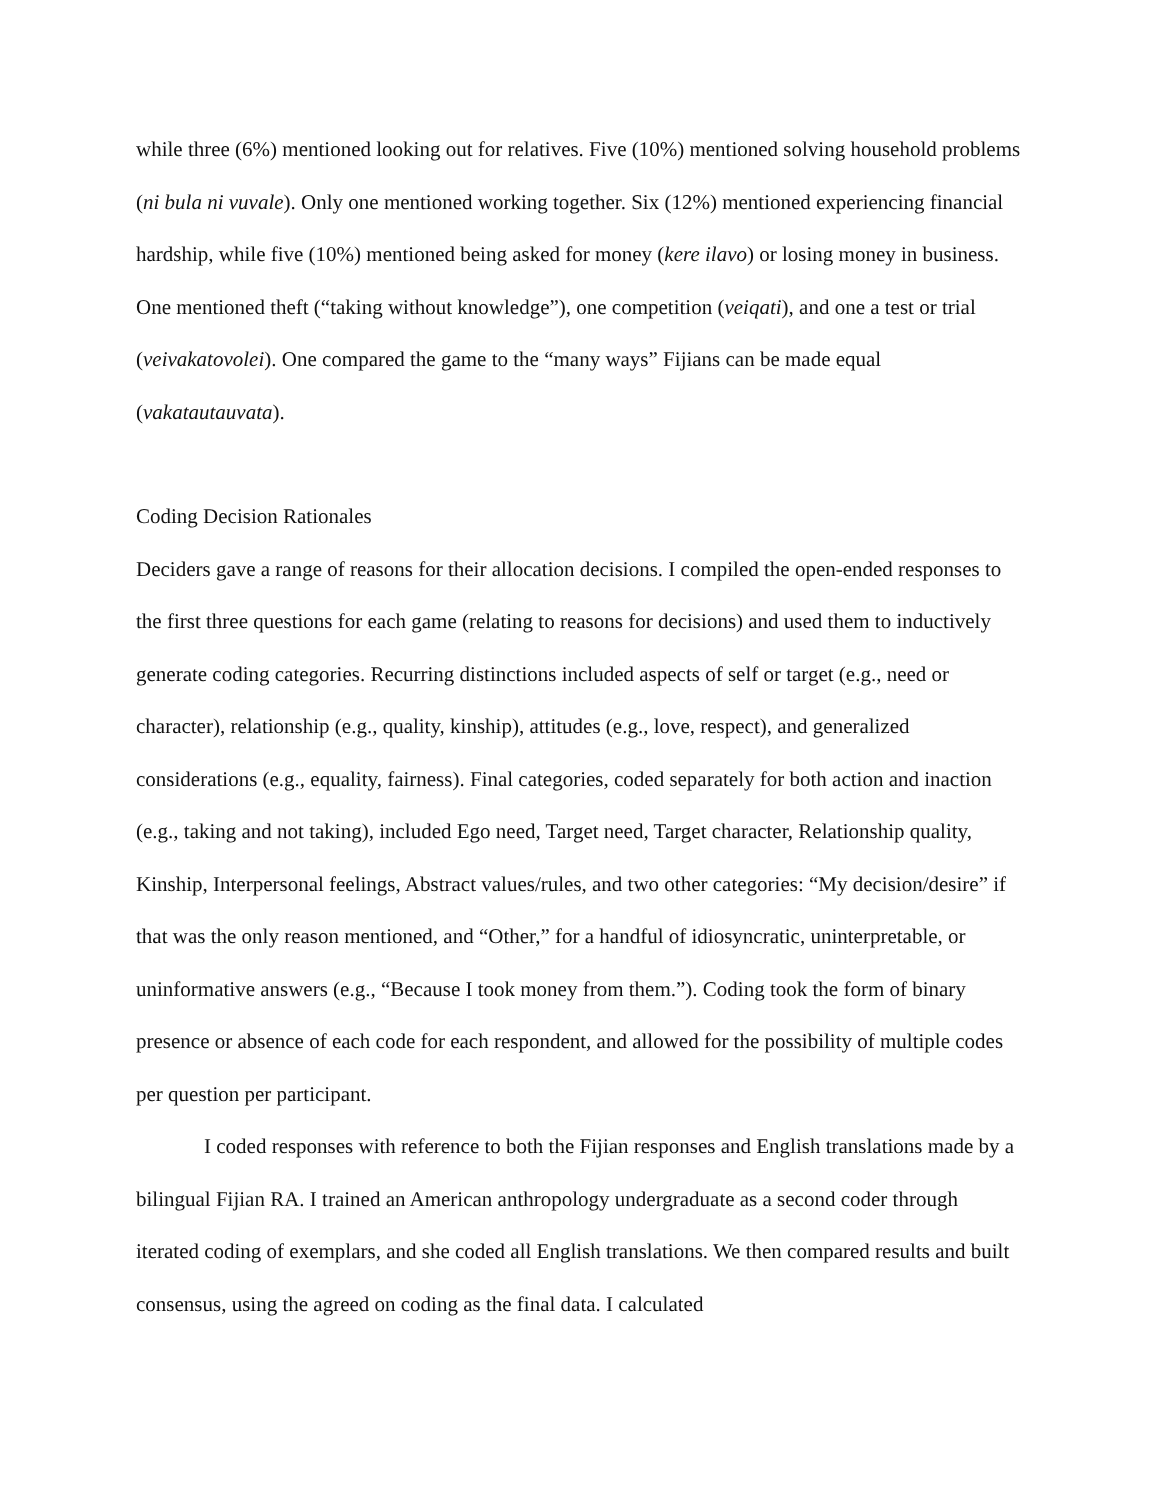while three (6%) mentioned looking out for relatives. Five (10%) mentioned solving household problems (ni bula ni vuvale). Only one mentioned working together. Six (12%) mentioned experiencing financial hardship, while five (10%) mentioned being asked for money (kere ilavo) or losing money in business. One mentioned theft (“taking without knowledge”), one competition (veiqati), and one a test or trial (veivakatovolei). One compared the game to the “many ways” Fijians can be made equal (vakatautauvata).
Coding Decision Rationales
Deciders gave a range of reasons for their allocation decisions. I compiled the open-ended responses to the first three questions for each game (relating to reasons for decisions) and used them to inductively generate coding categories. Recurring distinctions included aspects of self or target (e.g., need or character), relationship (e.g., quality, kinship), attitudes (e.g., love, respect), and generalized considerations (e.g., equality, fairness). Final categories, coded separately for both action and inaction (e.g., taking and not taking), included Ego need, Target need, Target character, Relationship quality, Kinship, Interpersonal feelings, Abstract values/rules, and two other categories: “My decision/desire” if that was the only reason mentioned, and “Other,” for a handful of idiosyncratic, uninterpretable, or uninformative answers (e.g., “Because I took money from them.”). Coding took the form of binary presence or absence of each code for each respondent, and allowed for the possibility of multiple codes per question per participant.
I coded responses with reference to both the Fijian responses and English translations made by a bilingual Fijian RA. I trained an American anthropology undergraduate as a second coder through iterated coding of exemplars, and she coded all English translations. We then compared results and built consensus, using the agreed on coding as the final data. I calculated